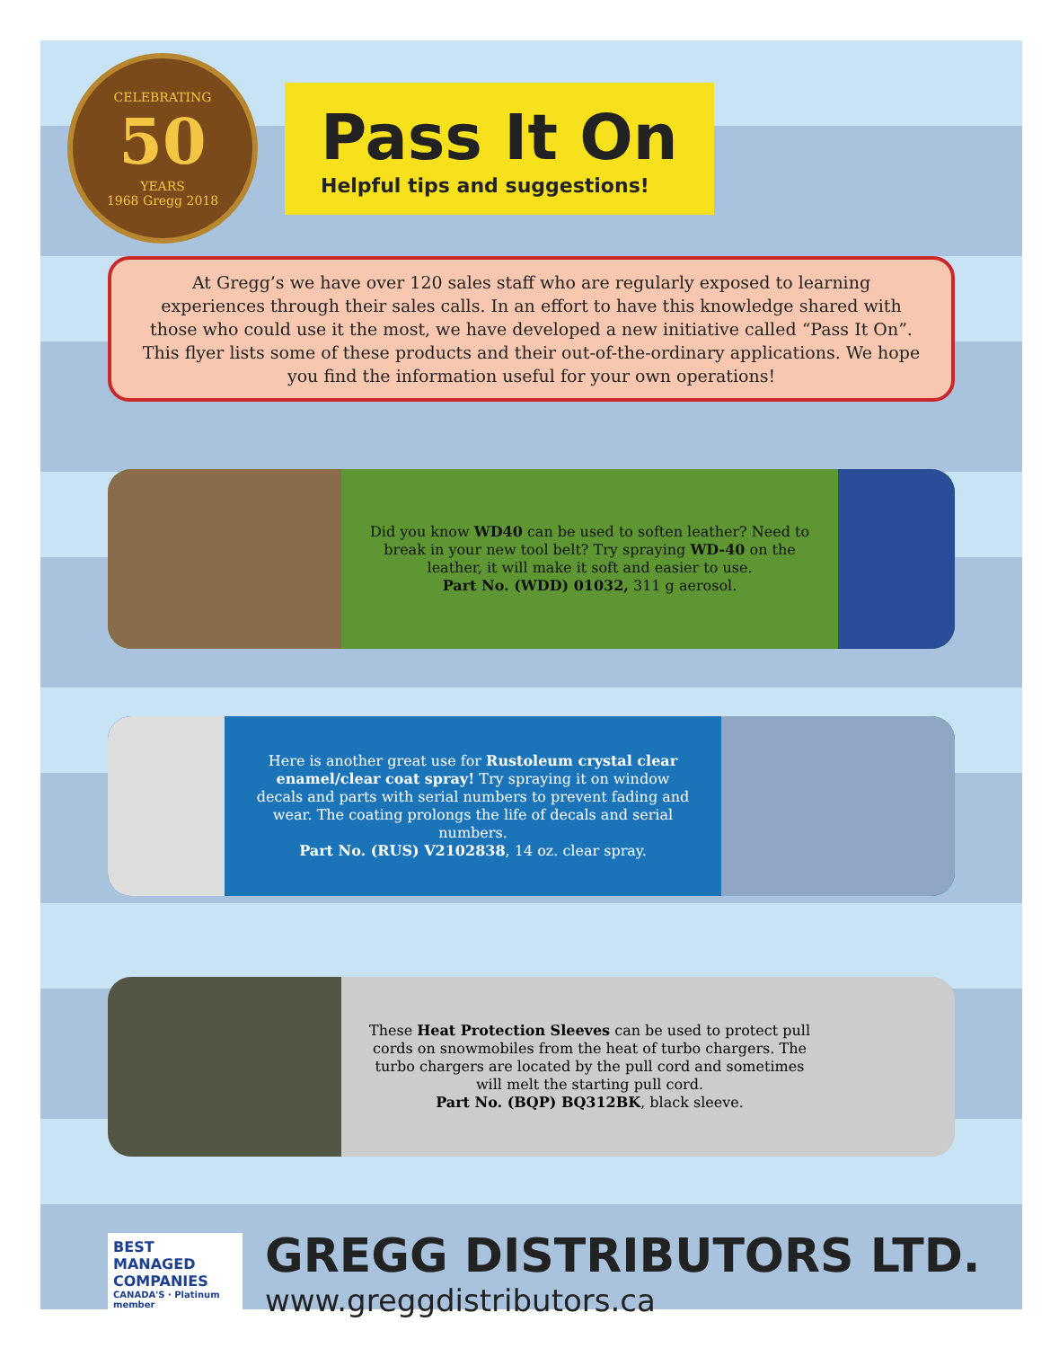CELEBRATING
50
YEARS
1968 Gregg 2018
Pass It On
Helpful tips and suggestions!
At Gregg’s we have over 120 sales staff who are regularly exposed to learning experiences through their sales calls. In an effort to have this knowledge shared with those who could use it the most, we have developed a new initiative called “Pass It On”. This flyer lists some of these products and their out-of-the-ordinary applications. We hope you find the information useful for your own operations!
Did you know WD40 can be used to soften leather? Need to break in your new tool belt? Try spraying WD-40 on the leather, it will make it soft and easier to use.
Part No. (WDD) 01032, 311 g aerosol.
Here is another great use for Rustoleum crystal clear enamel/clear coat spray! Try spraying it on window decals and parts with serial numbers to prevent fading and wear. The coating prolongs the life of decals and serial numbers.
Part No. (RUS) V2102838, 14 oz. clear spray.
These Heat Protection Sleeves can be used to protect pull cords on snowmobiles from the heat of turbo chargers. The turbo chargers are located by the pull cord and sometimes will melt the starting pull cord.
Part No. (BQP) BQ312BK, black sleeve.
BEST MANAGED COMPANIES
CANADA'S · Platinum member
GREGG DISTRIBUTORS LTD.
www.greggdistributors.ca